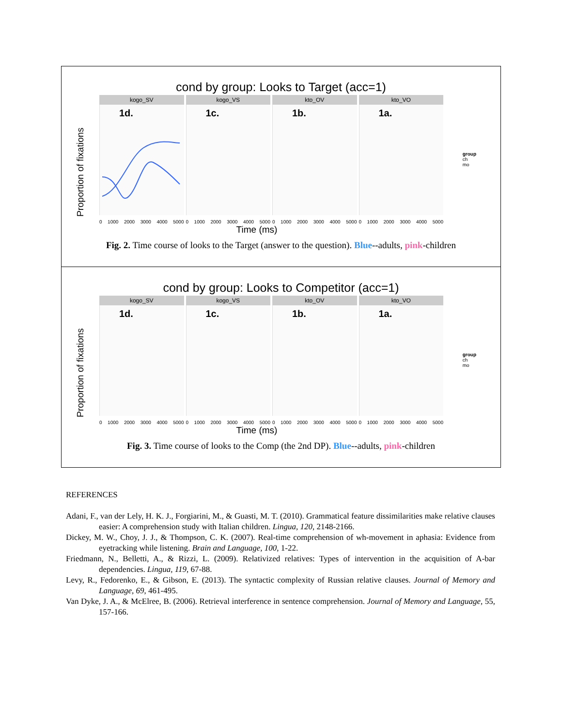cond by group: Looks to Target (acc=1)
Proportion of fixations
kogo_SV
1d.
0 1000 2000 3000 4000 5000
kogo_VS
1c.
0 1000 2000 3000 4000 5000
kto_OV
1b.
0 1000 2000 3000 4000 5000
kto_VO
1a.
0 1000 2000 3000 4000 5000
Time (ms)
group
ch
mo
Fig. 2. Time course of looks to the Target (answer to the question). Blue--adults, pink-children
cond by group: Looks to Competitor (acc=1)
Proportion of fixations
kogo_SV
1d.
0 1000 2000 3000 4000 5000
kogo_VS
1c.
0 1000 2000 3000 4000 5000
kto_OV
1b.
0 1000 2000 3000 4000 5000
kto_VO
1a.
0 1000 2000 3000 4000 5000
Time (ms)
group
ch
mo
Fig. 3. Time course of looks to the Comp (the 2nd DP). Blue--adults, pink-children
REFERENCES
Adani, F., van der Lely, H. K. J., Forgiarini, M., & Guasti, M. T. (2010). Grammatical feature dissimilarities make relative clauses easier: A comprehension study with Italian children. Lingua, 120, 2148-2166.
Dickey, M. W., Choy, J. J., & Thompson, C. K. (2007). Real-time comprehension of wh-movement in aphasia: Evidence from eyetracking while listening. Brain and Language, 100, 1-22.
Friedmann, N., Belletti, A., & Rizzi, L. (2009). Relativized relatives: Types of intervention in the acquisition of A-bar dependencies. Lingua, 119, 67-88.
Levy, R., Fedorenko, E., & Gibson, E. (2013). The syntactic complexity of Russian relative clauses. Journal of Memory and Language, 69, 461-495.
Van Dyke, J. A., & McElree, B. (2006). Retrieval interference in sentence comprehension. Journal of Memory and Language, 55, 157-166.